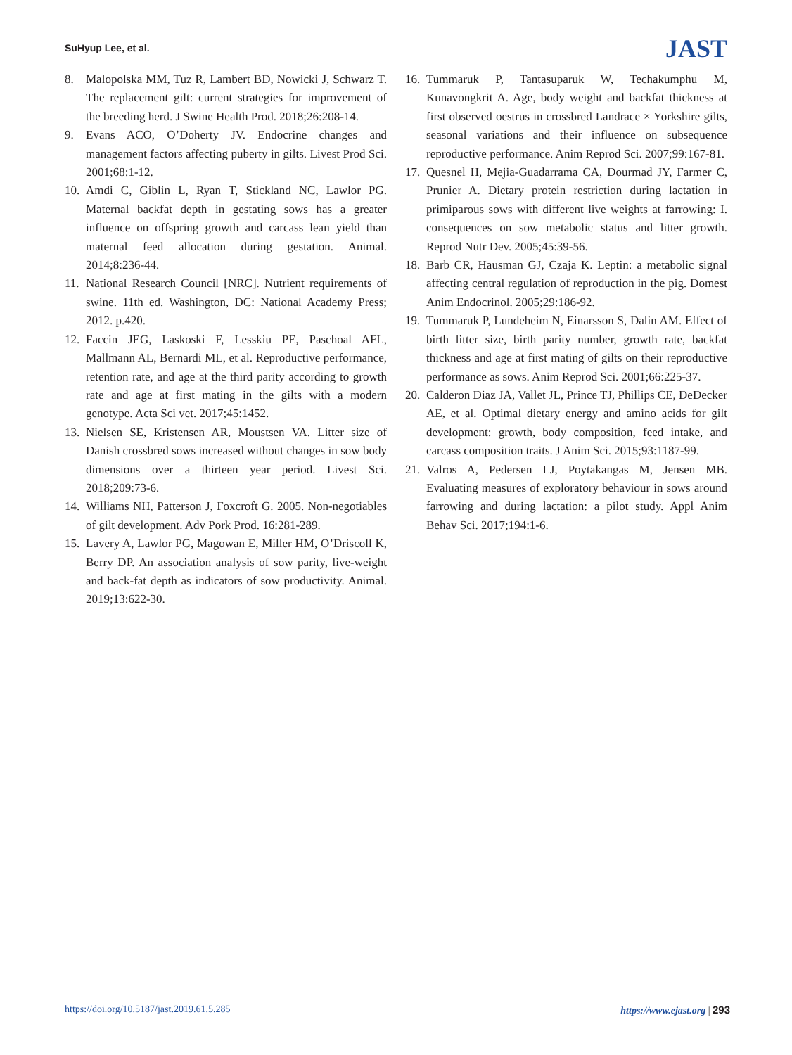SuHyup Lee, et al.
JAST
8. Malopolska MM, Tuz R, Lambert BD, Nowicki J, Schwarz T. The replacement gilt: current strategies for improvement of the breeding herd. J Swine Health Prod. 2018;26:208-14.
9. Evans ACO, O’Doherty JV. Endocrine changes and management factors affecting puberty in gilts. Livest Prod Sci. 2001;68:1-12.
10. Amdi C, Giblin L, Ryan T, Stickland NC, Lawlor PG. Maternal backfat depth in gestating sows has a greater influence on offspring growth and carcass lean yield than maternal feed allocation during gestation. Animal. 2014;8:236-44.
11. National Research Council [NRC]. Nutrient requirements of swine. 11th ed. Washington, DC: National Academy Press; 2012. p.420.
12. Faccin JEG, Laskoski F, Lesskiu PE, Paschoal AFL, Mallmann AL, Bernardi ML, et al. Reproductive performance, retention rate, and age at the third parity according to growth rate and age at first mating in the gilts with a modern genotype. Acta Sci vet. 2017;45:1452.
13. Nielsen SE, Kristensen AR, Moustsen VA. Litter size of Danish crossbred sows increased without changes in sow body dimensions over a thirteen year period. Livest Sci. 2018;209:73-6.
14. Williams NH, Patterson J, Foxcroft G. 2005. Non-negotiables of gilt development. Adv Pork Prod. 16:281-289.
15. Lavery A, Lawlor PG, Magowan E, Miller HM, O’Driscoll K, Berry DP. An association analysis of sow parity, live-weight and back-fat depth as indicators of sow productivity. Animal. 2019;13:622-30.
16. Tummaruk P, Tantasuparuk W, Techakumphu M, Kunavongkrit A. Age, body weight and backfat thickness at first observed oestrus in crossbred Landrace × Yorkshire gilts, seasonal variations and their influence on subsequence reproductive performance. Anim Reprod Sci. 2007;99:167-81.
17. Quesnel H, Mejia-Guadarrama CA, Dourmad JY, Farmer C, Prunier A. Dietary protein restriction during lactation in primiparous sows with different live weights at farrowing: I. consequences on sow metabolic status and litter growth. Reprod Nutr Dev. 2005;45:39-56.
18. Barb CR, Hausman GJ, Czaja K. Leptin: a metabolic signal affecting central regulation of reproduction in the pig. Domest Anim Endocrinol. 2005;29:186-92.
19. Tummaruk P, Lundeheim N, Einarsson S, Dalin AM. Effect of birth litter size, birth parity number, growth rate, backfat thickness and age at first mating of gilts on their reproductive performance as sows. Anim Reprod Sci. 2001;66:225-37.
20. Calderon Diaz JA, Vallet JL, Prince TJ, Phillips CE, DeDecker AE, et al. Optimal dietary energy and amino acids for gilt development: growth, body composition, feed intake, and carcass composition traits. J Anim Sci. 2015;93:1187-99.
21. Valros A, Pedersen LJ, Poytakangas M, Jensen MB. Evaluating measures of exploratory behaviour in sows around farrowing and during lactation: a pilot study. Appl Anim Behav Sci. 2017;194:1-6.
https://doi.org/10.5187/jast.2019.61.5.285 https://www.ejast.org | 293